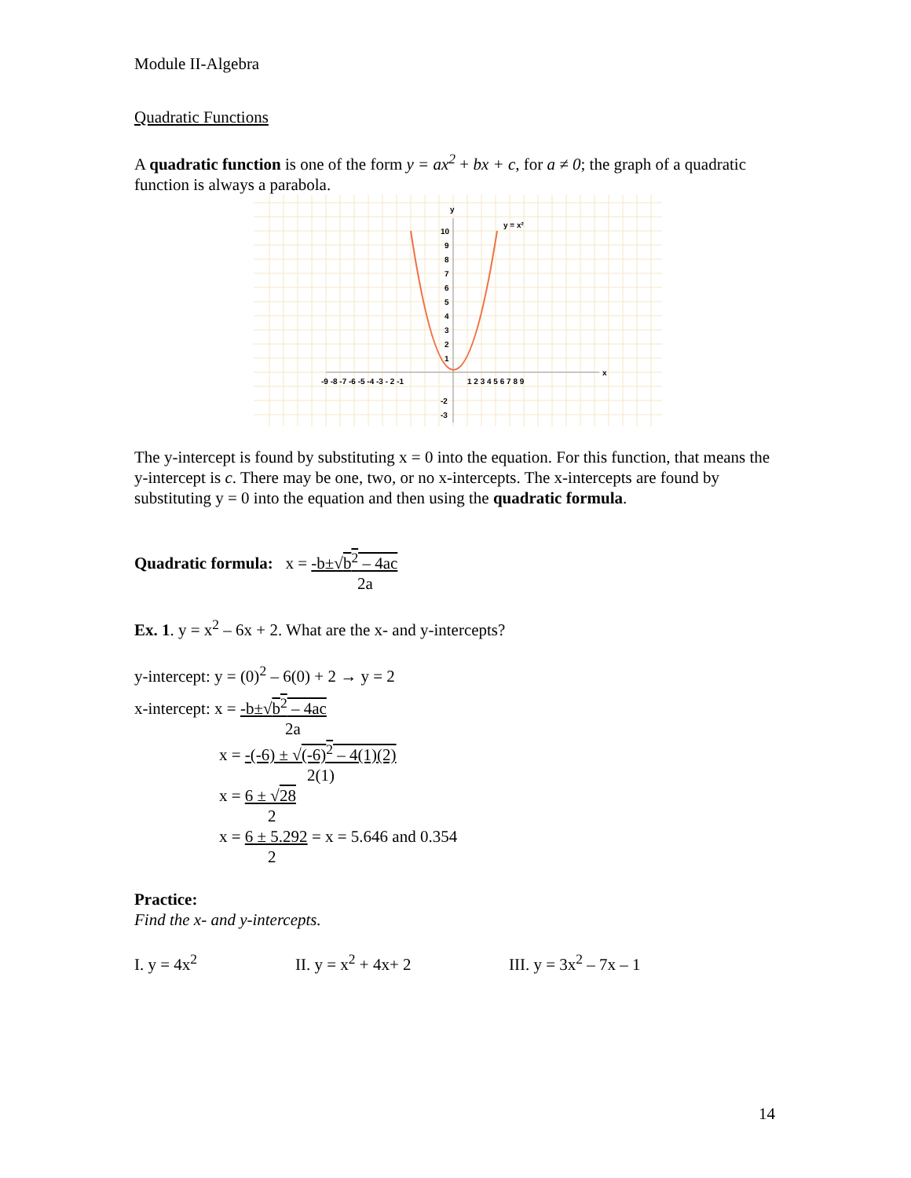Module II-Algebra
Quadratic Functions
A quadratic function is one of the form y = ax<sup>2</sup> + bx + c, for a ≠ 0; the graph of a quadratic function is always a parabola.
y
x
y = x²
10
9
8
7
6
5
4
3
2
1
-2
-3
-9 -8 -7 -6 -5 -4 -3 - 2 -1
1 2 3 4 5 6 7 8 9
The y-intercept is found by substituting x = 0 into the equation. For this function, that means the y-intercept is c. There may be one, two, or no x-intercepts. The x-intercepts are found by substituting y = 0 into the equation and then using the quadratic formula.
Quadratic formula: x = -b±√b<sup>2</sup> – 4ac
2a
Ex. 1. y = x<sup>2</sup> – 6x + 2. What are the x- and y-intercepts?
y-intercept: y = (0)<sup>2</sup> – 6(0) + 2 → y = 2
x-intercept: x = -b±√b<sup>2</sup> – 4ac
2a
x = -(-6) ± √(-6)<sup>2</sup> – 4(1)(2)
2(1)
x = 6 ± √28
2
x = 6 ± 5.292 = x = 5.646 and 0.354
2
Practice:
Find the x- and y-intercepts.
I. y = 4x<sup>2</sup> II. y = x<sup>2</sup> + 4x+ 2 III. y = 3x<sup>2</sup> – 7x – 1
14